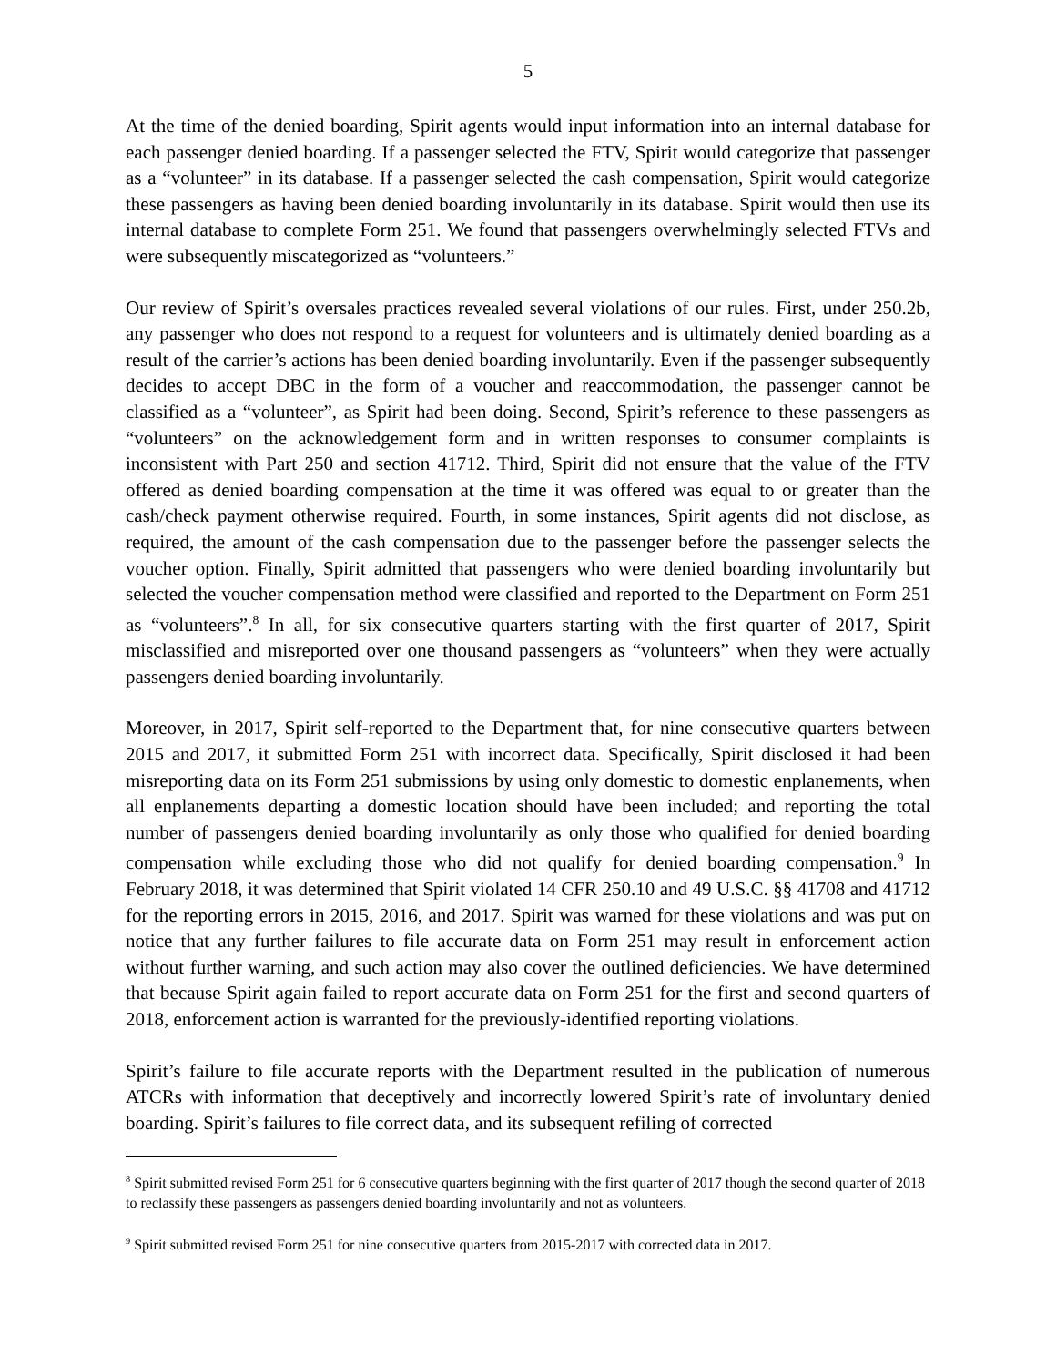5
At the time of the denied boarding, Spirit agents would input information into an internal database for each passenger denied boarding. If a passenger selected the FTV, Spirit would categorize that passenger as a “volunteer” in its database. If a passenger selected the cash compensation, Spirit would categorize these passengers as having been denied boarding involuntarily in its database. Spirit would then use its internal database to complete Form 251. We found that passengers overwhelmingly selected FTVs and were subsequently miscategorized as “volunteers.”
Our review of Spirit’s oversales practices revealed several violations of our rules. First, under 250.2b, any passenger who does not respond to a request for volunteers and is ultimately denied boarding as a result of the carrier’s actions has been denied boarding involuntarily. Even if the passenger subsequently decides to accept DBC in the form of a voucher and reaccommodation, the passenger cannot be classified as a “volunteer”, as Spirit had been doing. Second, Spirit’s reference to these passengers as “volunteers” on the acknowledgement form and in written responses to consumer complaints is inconsistent with Part 250 and section 41712. Third, Spirit did not ensure that the value of the FTV offered as denied boarding compensation at the time it was offered was equal to or greater than the cash/check payment otherwise required. Fourth, in some instances, Spirit agents did not disclose, as required, the amount of the cash compensation due to the passenger before the passenger selects the voucher option. Finally, Spirit admitted that passengers who were denied boarding involuntarily but selected the voucher compensation method were classified and reported to the Department on Form 251 as “volunteers”.<sup>8</sup> In all, for six consecutive quarters starting with the first quarter of 2017, Spirit misclassified and misreported over one thousand passengers as “volunteers” when they were actually passengers denied boarding involuntarily.
Moreover, in 2017, Spirit self-reported to the Department that, for nine consecutive quarters between 2015 and 2017, it submitted Form 251 with incorrect data. Specifically, Spirit disclosed it had been misreporting data on its Form 251 submissions by using only domestic to domestic enplanements, when all enplanements departing a domestic location should have been included; and reporting the total number of passengers denied boarding involuntarily as only those who qualified for denied boarding compensation while excluding those who did not qualify for denied boarding compensation.<sup>9</sup> In February 2018, it was determined that Spirit violated 14 CFR 250.10 and 49 U.S.C. §§ 41708 and 41712 for the reporting errors in 2015, 2016, and 2017. Spirit was warned for these violations and was put on notice that any further failures to file accurate data on Form 251 may result in enforcement action without further warning, and such action may also cover the outlined deficiencies. We have determined that because Spirit again failed to report accurate data on Form 251 for the first and second quarters of 2018, enforcement action is warranted for the previously-identified reporting violations.
Spirit’s failure to file accurate reports with the Department resulted in the publication of numerous ATCRs with information that deceptively and incorrectly lowered Spirit’s rate of involuntary denied boarding. Spirit’s failures to file correct data, and its subsequent refiling of corrected
<sup>8</sup> Spirit submitted revised Form 251 for 6 consecutive quarters beginning with the first quarter of 2017 though the second quarter of 2018 to reclassify these passengers as passengers denied boarding involuntarily and not as volunteers.
<sup>9</sup> Spirit submitted revised Form 251 for nine consecutive quarters from 2015-2017 with corrected data in 2017.